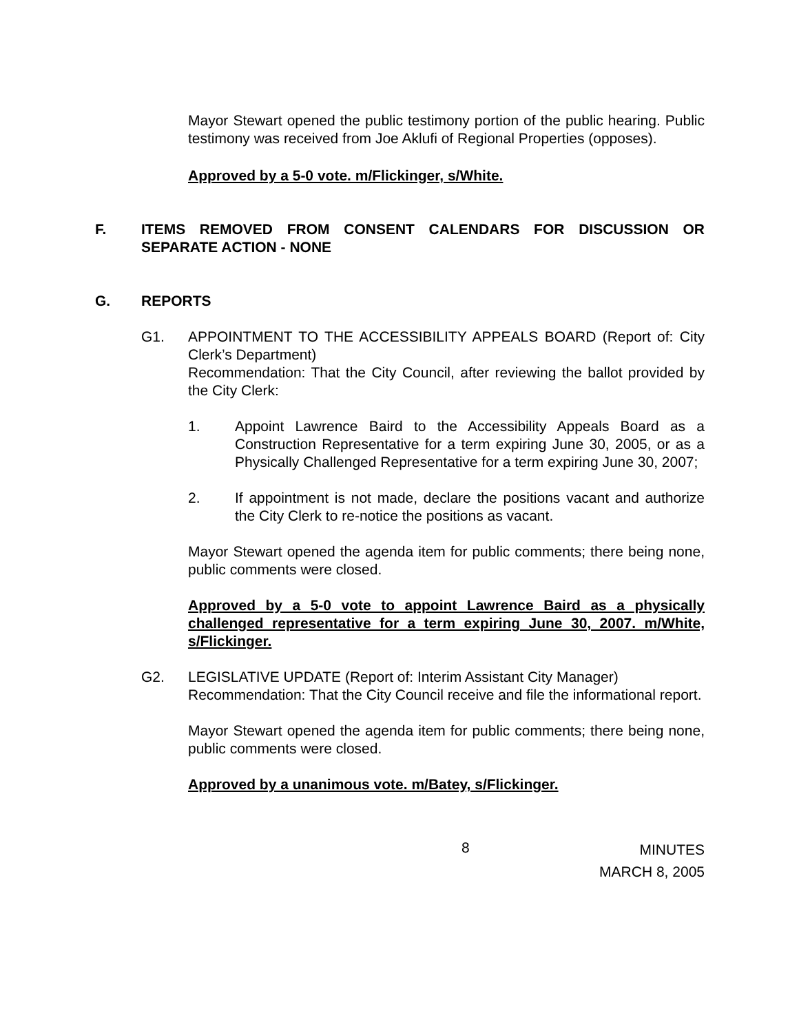Mayor Stewart opened the public testimony portion of the public hearing. Public testimony was received from Joe Aklufi of Regional Properties (opposes).
Approved by a 5-0 vote. m/Flickinger, s/White.
F. ITEMS REMOVED FROM CONSENT CALENDARS FOR DISCUSSION OR SEPARATE ACTION - NONE
G. REPORTS
G1. APPOINTMENT TO THE ACCESSIBILITY APPEALS BOARD (Report of: City Clerk’s Department)
Recommendation: That the City Council, after reviewing the ballot provided by the City Clerk:
1. Appoint Lawrence Baird to the Accessibility Appeals Board as a Construction Representative for a term expiring June 30, 2005, or as a Physically Challenged Representative for a term expiring June 30, 2007;
2. If appointment is not made, declare the positions vacant and authorize the City Clerk to re-notice the positions as vacant.
Mayor Stewart opened the agenda item for public comments; there being none, public comments were closed.
Approved by a 5-0 vote to appoint Lawrence Baird as a physically challenged representative for a term expiring June 30, 2007. m/White, s/Flickinger.
G2. LEGISLATIVE UPDATE (Report of: Interim Assistant City Manager)
Recommendation: That the City Council receive and file the informational report.
Mayor Stewart opened the agenda item for public comments; there being none, public comments were closed.
Approved by a unanimous vote. m/Batey, s/Flickinger.
8 MINUTES
MARCH 8, 2005